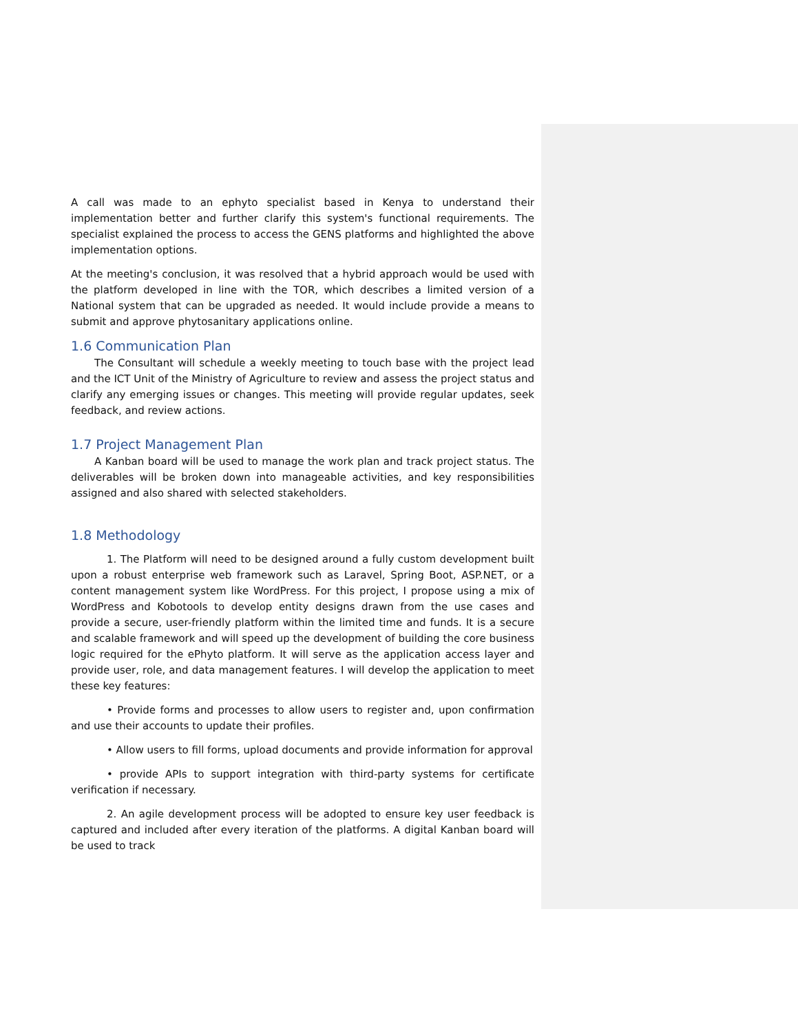A call was made to an ephyto specialist based in Kenya to understand their implementation better and further clarify this system's functional requirements. The specialist explained the process to access the GENS platforms and highlighted the above implementation options.
At the meeting's conclusion, it was resolved that a hybrid approach would be used with the platform developed in line with the TOR, which describes a limited version of a National system that can be upgraded as needed. It would include provide a means to submit and approve phytosanitary applications online.
1.6 Communication Plan
The Consultant will schedule a weekly meeting to touch base with the project lead and the ICT Unit of the Ministry of Agriculture to review and assess the project status and clarify any emerging issues or changes. This meeting will provide regular updates, seek feedback, and review actions.
1.7 Project Management Plan
A Kanban board will be used to manage the work plan and track project status. The deliverables will be broken down into manageable activities, and key responsibilities assigned and also shared with selected stakeholders.
1.8 Methodology
1. The Platform will need to be designed around a fully custom development built upon a robust enterprise web framework such as Laravel, Spring Boot, ASP.NET, or a content management system like WordPress. For this project, I propose using a mix of WordPress and Kobotools to develop entity designs drawn from the use cases and provide a secure, user-friendly platform within the limited time and funds. It is a secure and scalable framework and will speed up the development of building the core business logic required for the ePhyto platform. It will serve as the application access layer and provide user, role, and data management features. I will develop the application to meet these key features:
• Provide forms and processes to allow users to register and, upon confirmation and use their accounts to update their profiles.
• Allow users to fill forms, upload documents and provide information for approval
• provide APIs to support integration with third-party systems for certificate verification if necessary.
2. An agile development process will be adopted to ensure key user feedback is captured and included after every iteration of the platforms. A digital Kanban board will be used to track